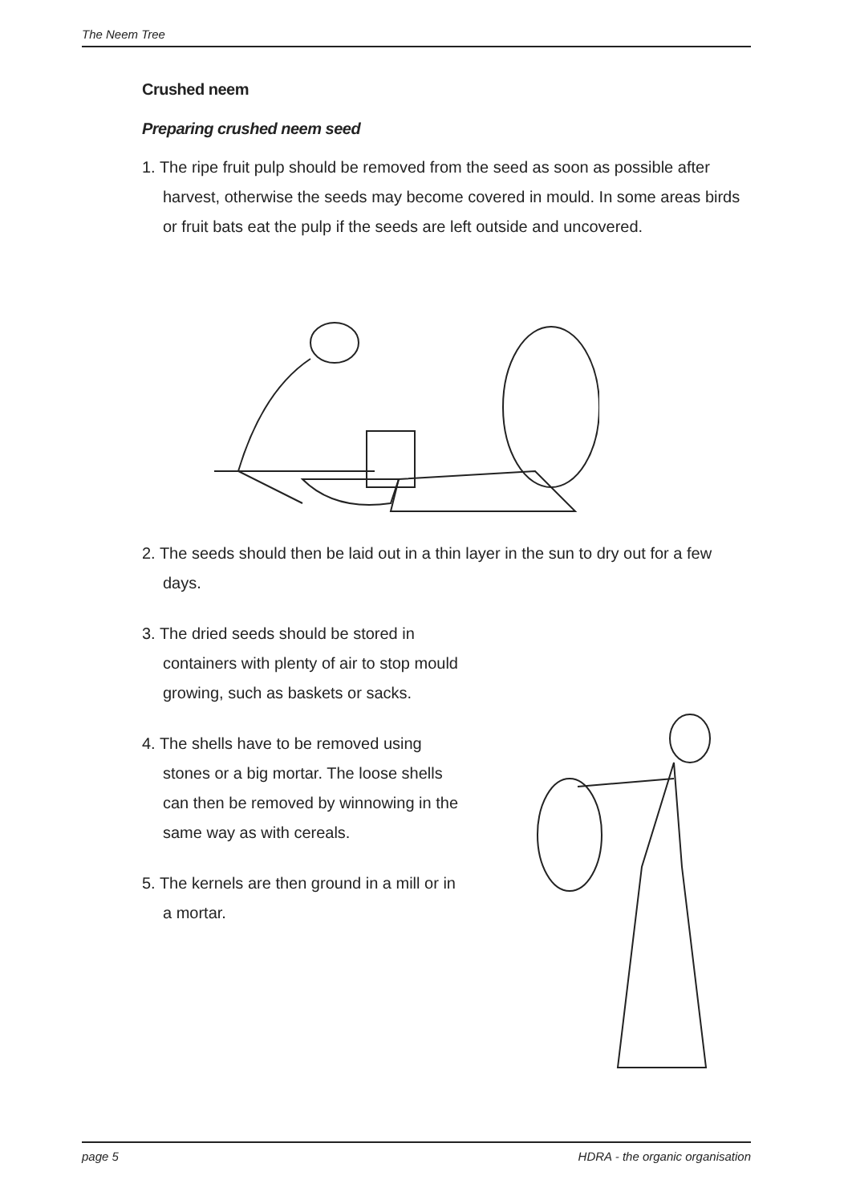The Neem Tree
Crushed neem
Preparing crushed neem seed
1. The ripe fruit pulp should be removed from the seed as soon as possible after harvest, otherwise the seeds may become covered in mould. In some areas birds or fruit bats eat the pulp if the seeds are left outside and uncovered.
2. The seeds should then be laid out in a thin layer in the sun to dry out for a few days.
3. The dried seeds should be stored in containers with plenty of air to stop mould growing, such as baskets or sacks.
4. The shells have to be removed using stones or a big mortar. The loose shells can then be removed by winnowing in the same way as with cereals.
5. The kernels are then ground in a mill or in a mortar.
page 5 HDRA - the organic organisation